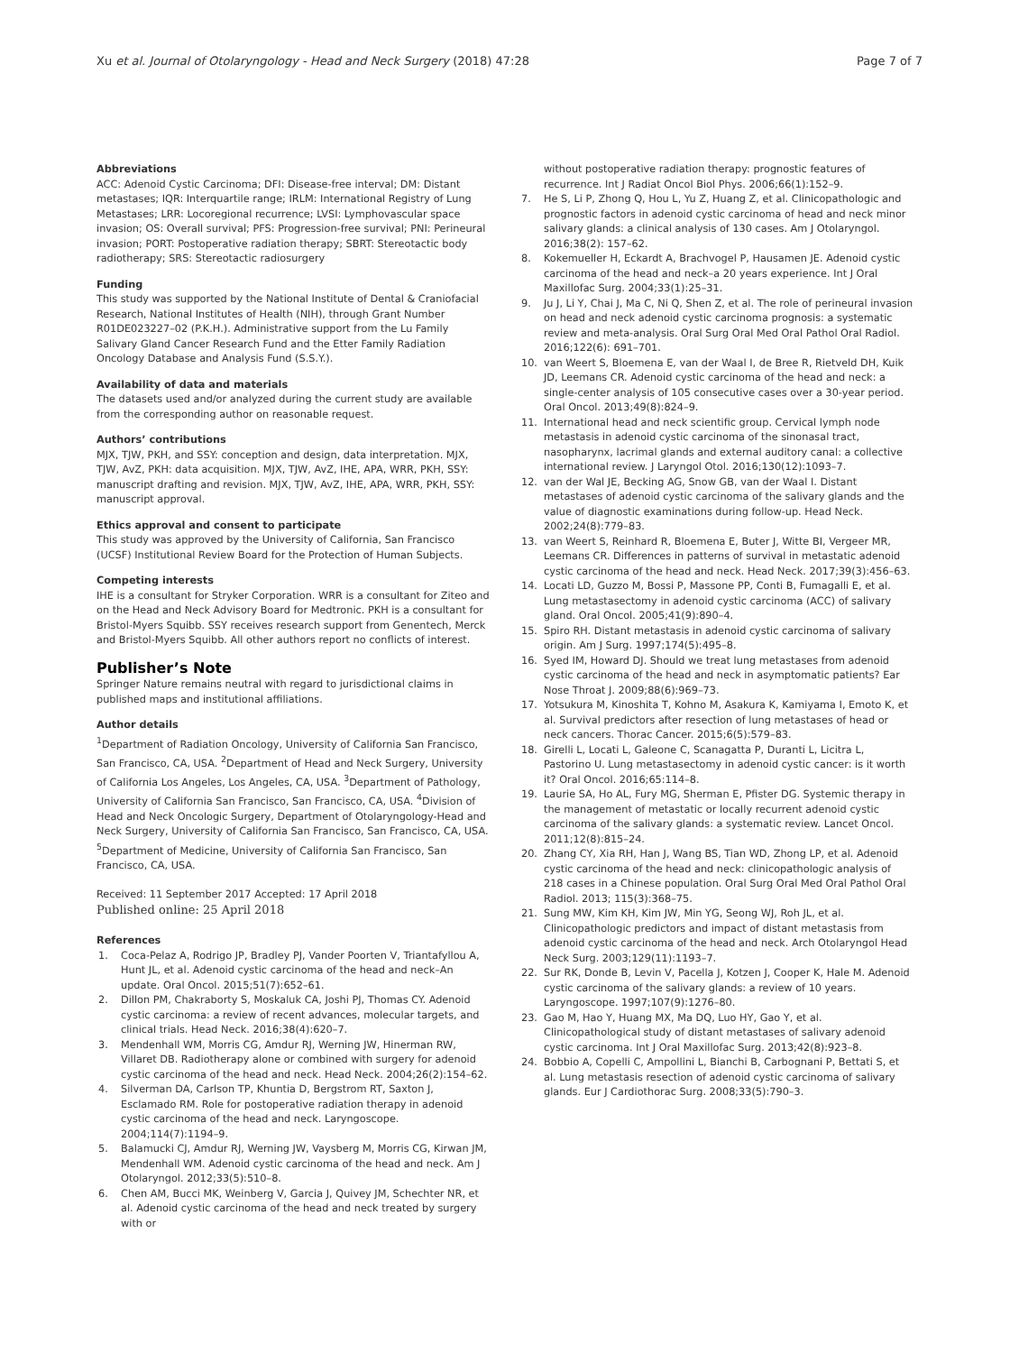Xu et al. Journal of Otolaryngology - Head and Neck Surgery (2018) 47:28 Page 7 of 7
Abbreviations
ACC: Adenoid Cystic Carcinoma; DFI: Disease-free interval; DM: Distant metastases; IQR: Interquartile range; IRLM: International Registry of Lung Metastases; LRR: Locoregional recurrence; LVSI: Lymphovascular space invasion; OS: Overall survival; PFS: Progression-free survival; PNI: Perineural invasion; PORT: Postoperative radiation therapy; SBRT: Stereotactic body radiotherapy; SRS: Stereotactic radiosurgery
Funding
This study was supported by the National Institute of Dental & Craniofacial Research, National Institutes of Health (NIH), through Grant Number R01DE023227–02 (P.K.H.). Administrative support from the Lu Family Salivary Gland Cancer Research Fund and the Etter Family Radiation Oncology Database and Analysis Fund (S.S.Y.).
Availability of data and materials
The datasets used and/or analyzed during the current study are available from the corresponding author on reasonable request.
Authors’ contributions
MJX, TJW, PKH, and SSY: conception and design, data interpretation. MJX, TJW, AvZ, PKH: data acquisition. MJX, TJW, AvZ, IHE, APA, WRR, PKH, SSY: manuscript drafting and revision. MJX, TJW, AvZ, IHE, APA, WRR, PKH, SSY: manuscript approval.
Ethics approval and consent to participate
This study was approved by the University of California, San Francisco (UCSF) Institutional Review Board for the Protection of Human Subjects.
Competing interests
IHE is a consultant for Stryker Corporation. WRR is a consultant for Ziteo and on the Head and Neck Advisory Board for Medtronic. PKH is a consultant for Bristol-Myers Squibb. SSY receives research support from Genentech, Merck and Bristol-Myers Squibb. All other authors report no conflicts of interest.
Publisher’s Note
Springer Nature remains neutral with regard to jurisdictional claims in published maps and institutional affiliations.
Author details
<sup>1</sup> Department of Radiation Oncology, University of California San Francisco, San Francisco, CA, USA. <sup>2</sup>Department of Head and Neck Surgery, University of California Los Angeles, Los Angeles, CA, USA. <sup>3</sup>Department of Pathology, University of California San Francisco, San Francisco, CA, USA. <sup>4</sup>Division of Head and Neck Oncologic Surgery, Department of Otolaryngology-Head and Neck Surgery, University of California San Francisco, San Francisco, CA, USA. <sup>5</sup>Department of Medicine, University of California San Francisco, San Francisco, CA, USA.
Received: 11 September 2017 Accepted: 17 April 2018
Published online: 25 April 2018
References
1. Coca-Pelaz A, Rodrigo JP, Bradley PJ, Vander Poorten V, Triantafyllou A, Hunt JL, et al. Adenoid cystic carcinoma of the head and neck–An update. Oral Oncol. 2015;51(7):652–61.
2. Dillon PM, Chakraborty S, Moskaluk CA, Joshi PJ, Thomas CY. Adenoid cystic carcinoma: a review of recent advances, molecular targets, and clinical trials. Head Neck. 2016;38(4):620–7.
3. Mendenhall WM, Morris CG, Amdur RJ, Werning JW, Hinerman RW, Villaret DB. Radiotherapy alone or combined with surgery for adenoid cystic carcinoma of the head and neck. Head Neck. 2004;26(2):154–62.
4. Silverman DA, Carlson TP, Khuntia D, Bergstrom RT, Saxton J, Esclamado RM. Role for postoperative radiation therapy in adenoid cystic carcinoma of the head and neck. Laryngoscope. 2004;114(7):1194–9.
5. Balamucki CJ, Amdur RJ, Werning JW, Vaysberg M, Morris CG, Kirwan JM, Mendenhall WM. Adenoid cystic carcinoma of the head and neck. Am J Otolaryngol. 2012;33(5):510–8.
6. Chen AM, Bucci MK, Weinberg V, Garcia J, Quivey JM, Schechter NR, et al. Adenoid cystic carcinoma of the head and neck treated by surgery with or
without postoperative radiation therapy: prognostic features of recurrence. Int J Radiat Oncol Biol Phys. 2006;66(1):152–9.
7. He S, Li P, Zhong Q, Hou L, Yu Z, Huang Z, et al. Clinicopathologic and prognostic factors in adenoid cystic carcinoma of head and neck minor salivary glands: a clinical analysis of 130 cases. Am J Otolaryngol. 2016;38(2): 157–62.
8. Kokemueller H, Eckardt A, Brachvogel P, Hausamen JE. Adenoid cystic carcinoma of the head and neck–a 20 years experience. Int J Oral Maxillofac Surg. 2004;33(1):25–31.
9. Ju J, Li Y, Chai J, Ma C, Ni Q, Shen Z, et al. The role of perineural invasion on head and neck adenoid cystic carcinoma prognosis: a systematic review and meta-analysis. Oral Surg Oral Med Oral Pathol Oral Radiol. 2016;122(6): 691–701.
10. van Weert S, Bloemena E, van der Waal I, de Bree R, Rietveld DH, Kuik JD, Leemans CR. Adenoid cystic carcinoma of the head and neck: a single-center analysis of 105 consecutive cases over a 30-year period. Oral Oncol. 2013;49(8):824–9.
11. International head and neck scientific group. Cervical lymph node metastasis in adenoid cystic carcinoma of the sinonasal tract, nasopharynx, lacrimal glands and external auditory canal: a collective international review. J Laryngol Otol. 2016;130(12):1093–7.
12. van der Wal JE, Becking AG, Snow GB, van der Waal I. Distant metastases of adenoid cystic carcinoma of the salivary glands and the value of diagnostic examinations during follow-up. Head Neck. 2002;24(8):779–83.
13. van Weert S, Reinhard R, Bloemena E, Buter J, Witte BI, Vergeer MR, Leemans CR. Differences in patterns of survival in metastatic adenoid cystic carcinoma of the head and neck. Head Neck. 2017;39(3):456–63.
14. Locati LD, Guzzo M, Bossi P, Massone PP, Conti B, Fumagalli E, et al. Lung metastasectomy in adenoid cystic carcinoma (ACC) of salivary gland. Oral Oncol. 2005;41(9):890–4.
15. Spiro RH. Distant metastasis in adenoid cystic carcinoma of salivary origin. Am J Surg. 1997;174(5):495–8.
16. Syed IM, Howard DJ. Should we treat lung metastases from adenoid cystic carcinoma of the head and neck in asymptomatic patients? Ear Nose Throat J. 2009;88(6):969–73.
17. Yotsukura M, Kinoshita T, Kohno M, Asakura K, Kamiyama I, Emoto K, et al. Survival predictors after resection of lung metastases of head or neck cancers. Thorac Cancer. 2015;6(5):579–83.
18. Girelli L, Locati L, Galeone C, Scanagatta P, Duranti L, Licitra L, Pastorino U. Lung metastasectomy in adenoid cystic cancer: is it worth it? Oral Oncol. 2016;65:114–8.
19. Laurie SA, Ho AL, Fury MG, Sherman E, Pfister DG. Systemic therapy in the management of metastatic or locally recurrent adenoid cystic carcinoma of the salivary glands: a systematic review. Lancet Oncol. 2011;12(8):815–24.
20. Zhang CY, Xia RH, Han J, Wang BS, Tian WD, Zhong LP, et al. Adenoid cystic carcinoma of the head and neck: clinicopathologic analysis of 218 cases in a Chinese population. Oral Surg Oral Med Oral Pathol Oral Radiol. 2013; 115(3):368–75.
21. Sung MW, Kim KH, Kim JW, Min YG, Seong WJ, Roh JL, et al. Clinicopathologic predictors and impact of distant metastasis from adenoid cystic carcinoma of the head and neck. Arch Otolaryngol Head Neck Surg. 2003;129(11):1193–7.
22. Sur RK, Donde B, Levin V, Pacella J, Kotzen J, Cooper K, Hale M. Adenoid cystic carcinoma of the salivary glands: a review of 10 years. Laryngoscope. 1997;107(9):1276–80.
23. Gao M, Hao Y, Huang MX, Ma DQ, Luo HY, Gao Y, et al. Clinicopathological study of distant metastases of salivary adenoid cystic carcinoma. Int J Oral Maxillofac Surg. 2013;42(8):923–8.
24. Bobbio A, Copelli C, Ampollini L, Bianchi B, Carbognani P, Bettati S, et al. Lung metastasis resection of adenoid cystic carcinoma of salivary glands. Eur J Cardiothorac Surg. 2008;33(5):790–3.